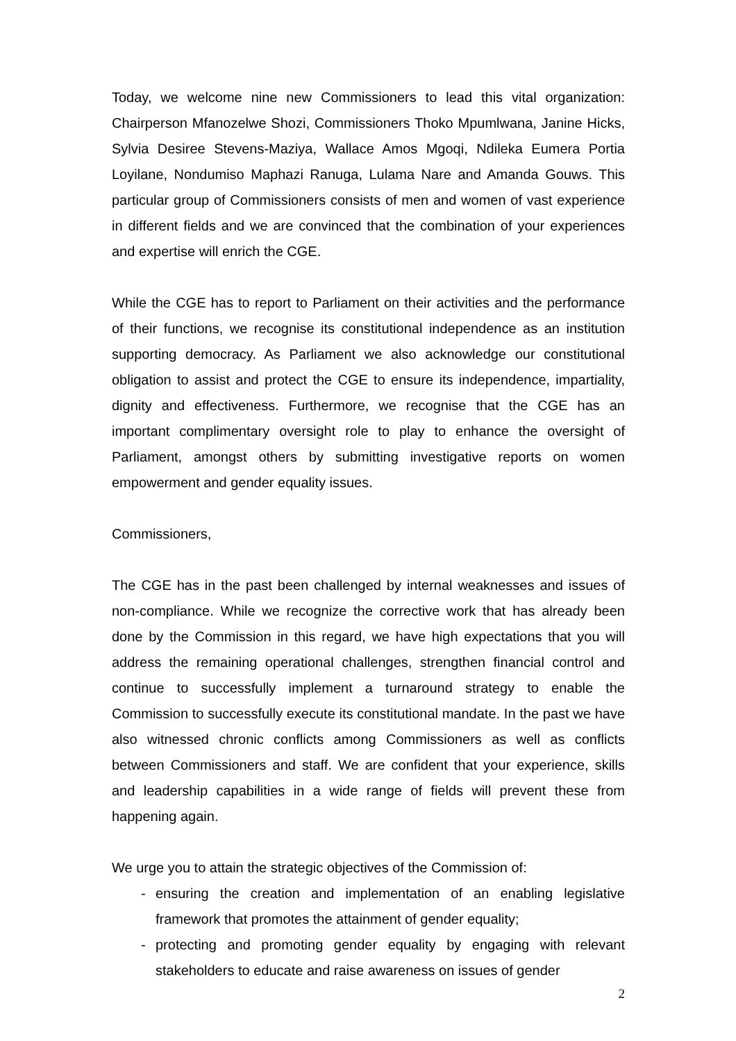Today, we welcome nine new Commissioners to lead this vital organization: Chairperson Mfanozelwe Shozi, Commissioners Thoko Mpumlwana, Janine Hicks, Sylvia Desiree Stevens-Maziya, Wallace Amos Mgoqi, Ndileka Eumera Portia Loyilane, Nondumiso Maphazi Ranuga, Lulama Nare and Amanda Gouws. This particular group of Commissioners consists of men and women of vast experience in different fields and we are convinced that the combination of your experiences and expertise will enrich the CGE.
While the CGE has to report to Parliament on their activities and the performance of their functions, we recognise its constitutional independence as an institution supporting democracy. As Parliament we also acknowledge our constitutional obligation to assist and protect the CGE to ensure its independence, impartiality, dignity and effectiveness. Furthermore, we recognise that the CGE has an important complimentary oversight role to play to enhance the oversight of Parliament, amongst others by submitting investigative reports on women empowerment and gender equality issues.
Commissioners,
The CGE has in the past been challenged by internal weaknesses and issues of non-compliance. While we recognize the corrective work that has already been done by the Commission in this regard, we have high expectations that you will address the remaining operational challenges, strengthen financial control and continue to successfully implement a turnaround strategy to enable the Commission to successfully execute its constitutional mandate. In the past we have also witnessed chronic conflicts among Commissioners as well as conflicts between Commissioners and staff. We are confident that your experience, skills and leadership capabilities in a wide range of fields will prevent these from happening again.
We urge you to attain the strategic objectives of the Commission of:
- ensuring the creation and implementation of an enabling legislative framework that promotes the attainment of gender equality;
- protecting and promoting gender equality by engaging with relevant stakeholders to educate and raise awareness on issues of gender
2